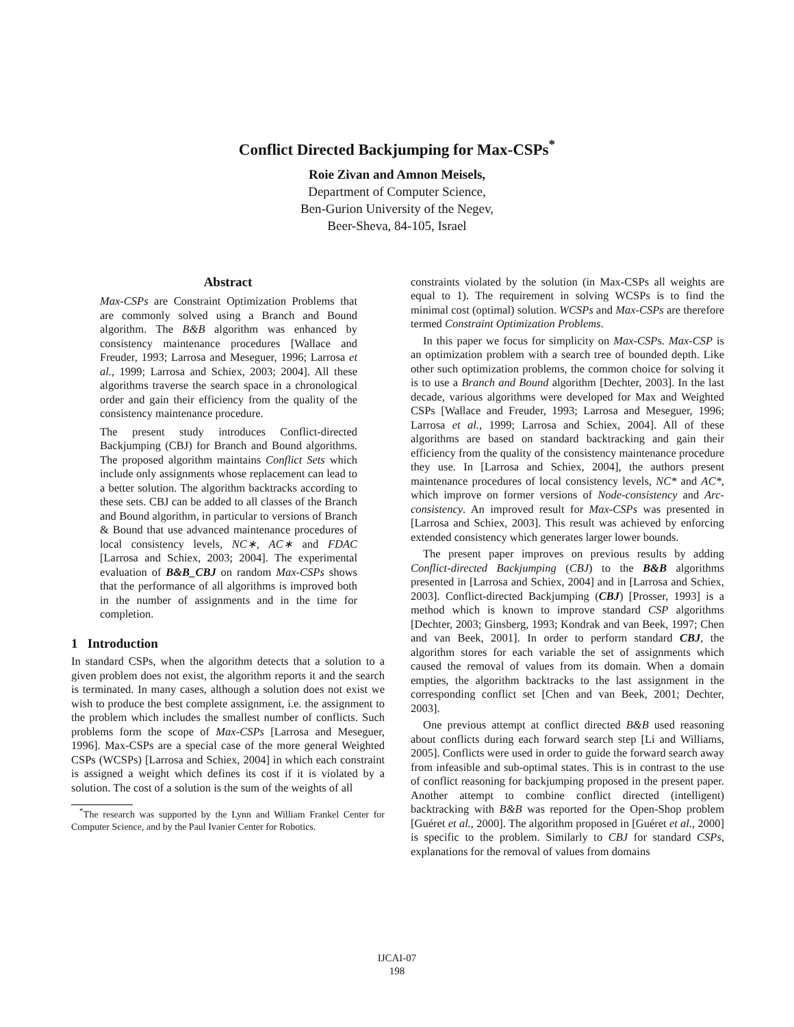Conflict Directed Backjumping for Max-CSPs<sup>*</sup>
Roie Zivan and Amnon Meisels,
Department of Computer Science,
Ben-Gurion University of the Negev,
Beer-Sheva, 84-105, Israel
Abstract
Max-CSPs are Constraint Optimization Problems that are commonly solved using a Branch and Bound algorithm. The B&B algorithm was enhanced by consistency maintenance procedures [Wallace and Freuder, 1993; Larrosa and Meseguer, 1996; Larrosa et al., 1999; Larrosa and Schiex, 2003; 2004]. All these algorithms traverse the search space in a chronological order and gain their efficiency from the quality of the consistency maintenance procedure.
The present study introduces Conflict-directed Backjumping (CBJ) for Branch and Bound algorithms. The proposed algorithm maintains Conflict Sets which include only assignments whose replacement can lead to a better solution. The algorithm backtracks according to these sets. CBJ can be added to all classes of the Branch and Bound algorithm, in particular to versions of Branch & Bound that use advanced maintenance procedures of local consistency levels, NC∗, AC∗ and FDAC [Larrosa and Schiex, 2003; 2004]. The experimental evaluation of B&B_CBJ on random Max-CSPs shows that the performance of all algorithms is improved both in the number of assignments and in the time for completion.
1 Introduction
In standard CSPs, when the algorithm detects that a solution to a given problem does not exist, the algorithm reports it and the search is terminated. In many cases, although a solution does not exist we wish to produce the best complete assignment, i.e. the assignment to the problem which includes the smallest number of conflicts. Such problems form the scope of Max-CSPs [Larrosa and Meseguer, 1996]. Max-CSPs are a special case of the more general Weighted CSPs (WCSPs) [Larrosa and Schiex, 2004] in which each constraint is assigned a weight which defines its cost if it is violated by a solution. The cost of a solution is the sum of the weights of all
<sup>*</sup> The research was supported by the Lynn and William Frankel Center for Computer Science, and by the Paul Ivanier Center for Robotics.
constraints violated by the solution (in Max-CSPs all weights are equal to 1). The requirement in solving WCSPs is to find the minimal cost (optimal) solution. WCSPs and Max-CSPs are therefore termed Constraint Optimization Problems.
In this paper we focus for simplicity on Max-CSPs. Max-CSP is an optimization problem with a search tree of bounded depth. Like other such optimization problems, the common choice for solving it is to use a Branch and Bound algorithm [Dechter, 2003]. In the last decade, various algorithms were developed for Max and Weighted CSPs [Wallace and Freuder, 1993; Larrosa and Meseguer, 1996; Larrosa et al., 1999; Larrosa and Schiex, 2004]. All of these algorithms are based on standard backtracking and gain their efficiency from the quality of the consistency maintenance procedure they use. In [Larrosa and Schiex, 2004], the authors present maintenance procedures of local consistency levels, NC* and AC*, which improve on former versions of Node-consistency and Arc-consistency. An improved result for Max-CSPs was presented in [Larrosa and Schiex, 2003]. This result was achieved by enforcing extended consistency which generates larger lower bounds.
The present paper improves on previous results by adding Conflict-directed Backjumping (CBJ) to the B&B algorithms presented in [Larrosa and Schiex, 2004] and in [Larrosa and Schiex, 2003]. Conflict-directed Backjumping (CBJ) [Prosser, 1993] is a method which is known to improve standard CSP algorithms [Dechter, 2003; Ginsberg, 1993; Kondrak and van Beek, 1997; Chen and van Beek, 2001]. In order to perform standard CBJ, the algorithm stores for each variable the set of assignments which caused the removal of values from its domain. When a domain empties, the algorithm backtracks to the last assignment in the corresponding conflict set [Chen and van Beek, 2001; Dechter, 2003].
One previous attempt at conflict directed B&B used reasoning about conflicts during each forward search step [Li and Williams, 2005]. Conflicts were used in order to guide the forward search away from infeasible and sub-optimal states. This is in contrast to the use of conflict reasoning for backjumping proposed in the present paper. Another attempt to combine conflict directed (intelligent) backtracking with B&B was reported for the Open-Shop problem [Guéret et al., 2000]. The algorithm proposed in [Guéret et al., 2000] is specific to the problem. Similarly to CBJ for standard CSPs, explanations for the removal of values from domains
IJCAI-07
198